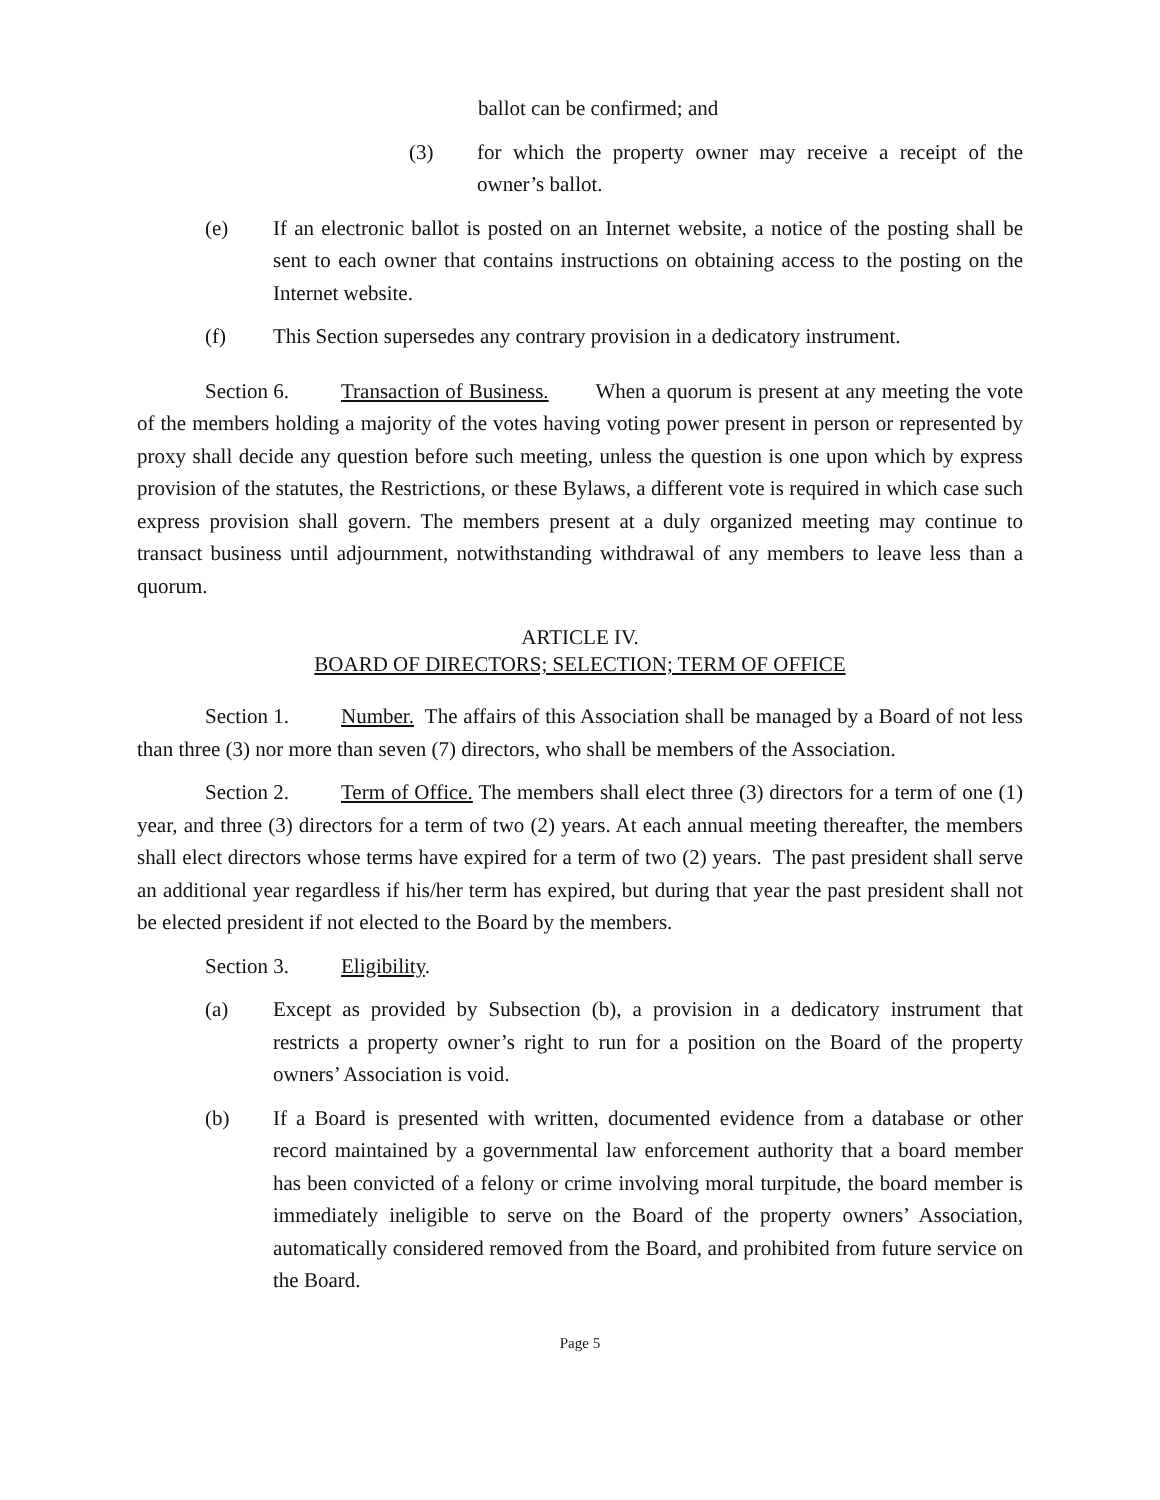ballot can be confirmed; and
(3) for which the property owner may receive a receipt of the owner’s ballot.
(e) If an electronic ballot is posted on an Internet website, a notice of the posting shall be sent to each owner that contains instructions on obtaining access to the posting on the Internet website.
(f) This Section supersedes any contrary provision in a dedicatory instrument.
Section 6. Transaction of Business. When a quorum is present at any meeting the vote of the members holding a majority of the votes having voting power present in person or represented by proxy shall decide any question before such meeting, unless the question is one upon which by express provision of the statutes, the Restrictions, or these Bylaws, a different vote is required in which case such express provision shall govern. The members present at a duly organized meeting may continue to transact business until adjournment, notwithstanding withdrawal of any members to leave less than a quorum.
ARTICLE IV.
BOARD OF DIRECTORS; SELECTION; TERM OF OFFICE
Section 1. Number. The affairs of this Association shall be managed by a Board of not less than three (3) nor more than seven (7) directors, who shall be members of the Association.
Section 2. Term of Office. The members shall elect three (3) directors for a term of one (1) year, and three (3) directors for a term of two (2) years. At each annual meeting thereafter, the members shall elect directors whose terms have expired for a term of two (2) years. The past president shall serve an additional year regardless if his/her term has expired, but during that year the past president shall not be elected president if not elected to the Board by the members.
Section 3. Eligibility.
(a) Except as provided by Subsection (b), a provision in a dedicatory instrument that restricts a property owner’s right to run for a position on the Board of the property owners’ Association is void.
(b) If a Board is presented with written, documented evidence from a database or other record maintained by a governmental law enforcement authority that a board member has been convicted of a felony or crime involving moral turpitude, the board member is immediately ineligible to serve on the Board of the property owners’ Association, automatically considered removed from the Board, and prohibited from future service on the Board.
Page 5